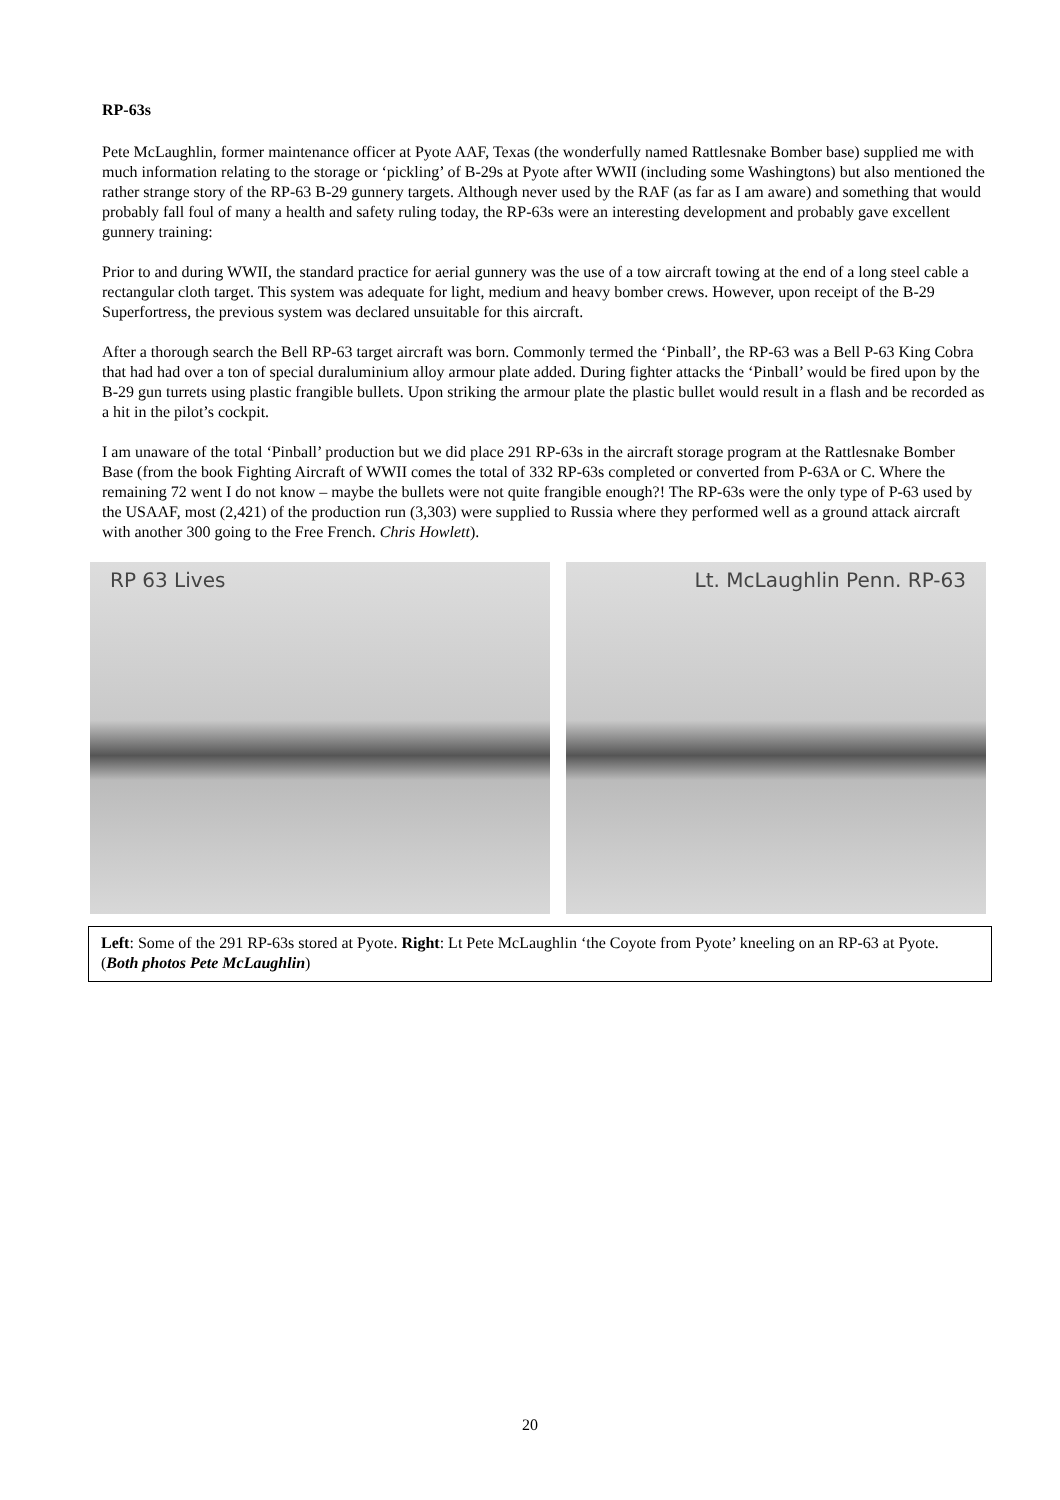RP-63s
Pete McLaughlin, former maintenance officer at Pyote AAF, Texas (the wonderfully named Rattlesnake Bomber base) supplied me with much information relating to the storage or ‘pickling’ of B-29s at Pyote after WWII (including some Washingtons) but also mentioned the rather strange story of the RP-63 B-29 gunnery targets. Although never used by the RAF (as far as I am aware) and something that would probably fall foul of many a health and safety ruling today, the RP-63s were an interesting development and probably gave excellent gunnery training:
Prior to and during WWII, the standard practice for aerial gunnery was the use of a tow aircraft towing at the end of a long steel cable a rectangular cloth target. This system was adequate for light, medium and heavy bomber crews. However, upon receipt of the B-29 Superfortress, the previous system was declared unsuitable for this aircraft.
After a thorough search the Bell RP-63 target aircraft was born. Commonly termed the ‘Pinball’, the RP-63 was a Bell P-63 King Cobra that had had over a ton of special duraluminium alloy armour plate added. During fighter attacks the ‘Pinball’ would be fired upon by the B-29 gun turrets using plastic frangible bullets. Upon striking the armour plate the plastic bullet would result in a flash and be recorded as a hit in the pilot’s cockpit.
I am unaware of the total ‘Pinball’ production but we did place 291 RP-63s in the aircraft storage program at the Rattlesnake Bomber Base (from the book Fighting Aircraft of WWII comes the total of 332 RP-63s completed or converted from P-63A or C. Where the remaining 72 went I do not know – maybe the bullets were not quite frangible enough?! The RP-63s were the only type of P-63 used by the USAAF, most (2,421) of the production run (3,303) were supplied to Russia where they performed well as a ground attack aircraft with another 300 going to the Free French. Chris Howlett).
RP 63 Lives Lt. McLaughlin Penn. RP-63
Left: Some of the 291 RP-63s stored at Pyote. Right: Lt Pete McLaughlin ‘the Coyote from Pyote’ kneeling on an RP-63 at Pyote. (Both photos Pete McLaughlin)
20